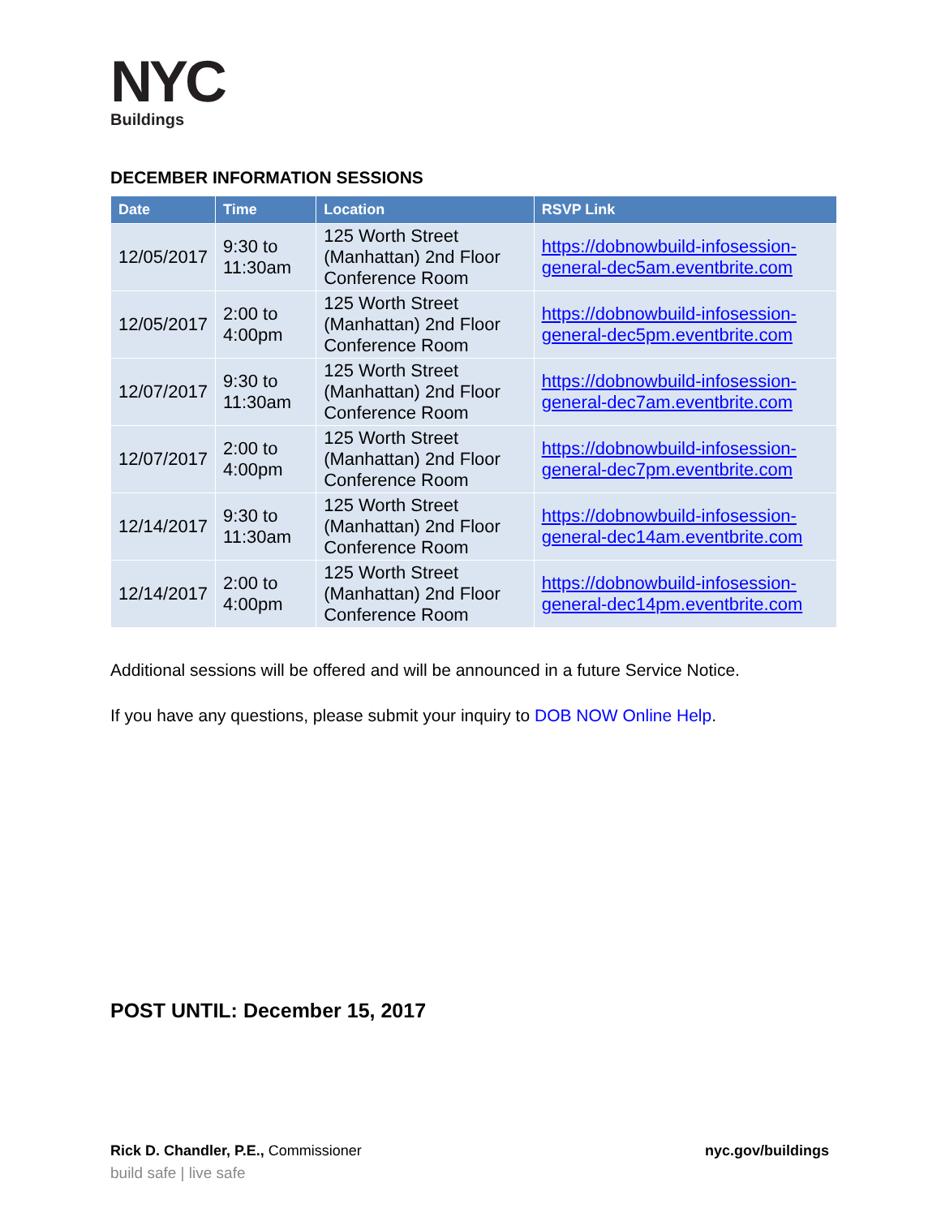NYC
Buildings
DECEMBER INFORMATION SESSIONS
| Date | Time | Location | RSVP Link |
| --- | --- | --- | --- |
| 12/05/2017 | 9:30 to 11:30am | 125 Worth Street (Manhattan) 2nd Floor Conference Room | https://dobnowbuild-infosession-general-dec5am.eventbrite.com |
| 12/05/2017 | 2:00 to 4:00pm | 125 Worth Street (Manhattan) 2nd Floor Conference Room | https://dobnowbuild-infosession-general-dec5pm.eventbrite.com |
| 12/07/2017 | 9:30 to 11:30am | 125 Worth Street (Manhattan) 2nd Floor Conference Room | https://dobnowbuild-infosession-general-dec7am.eventbrite.com |
| 12/07/2017 | 2:00 to 4:00pm | 125 Worth Street (Manhattan) 2nd Floor Conference Room | https://dobnowbuild-infosession-general-dec7pm.eventbrite.com |
| 12/14/2017 | 9:30 to 11:30am | 125 Worth Street (Manhattan) 2nd Floor Conference Room | https://dobnowbuild-infosession-general-dec14am.eventbrite.com |
| 12/14/2017 | 2:00 to 4:00pm | 125 Worth Street (Manhattan) 2nd Floor Conference Room | https://dobnowbuild-infosession-general-dec14pm.eventbrite.com |
Additional sessions will be offered and will be announced in a future Service Notice.
If you have any questions, please submit your inquiry to DOB NOW Online Help.
POST UNTIL: December 15, 2017
Rick D. Chandler, P.E., Commissioner
build safe | live safe
nyc.gov/buildings